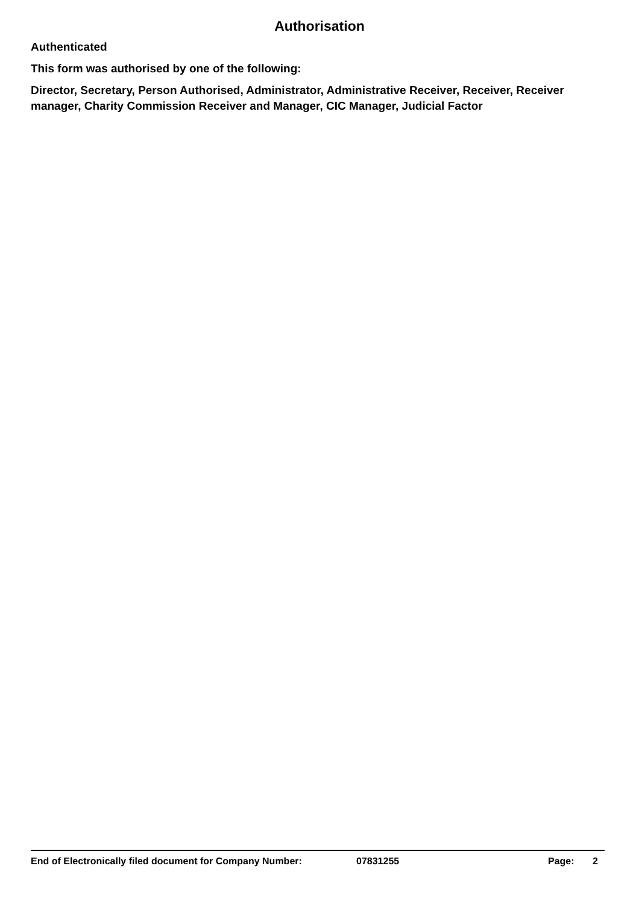Authorisation
Authenticated
This form was authorised by one of the following:
Director, Secretary, Person Authorised, Administrator, Administrative Receiver, Receiver, Receiver manager, Charity Commission Receiver and Manager, CIC Manager, Judicial Factor
End of Electronically filed document for Company Number: 07831255 Page: 2